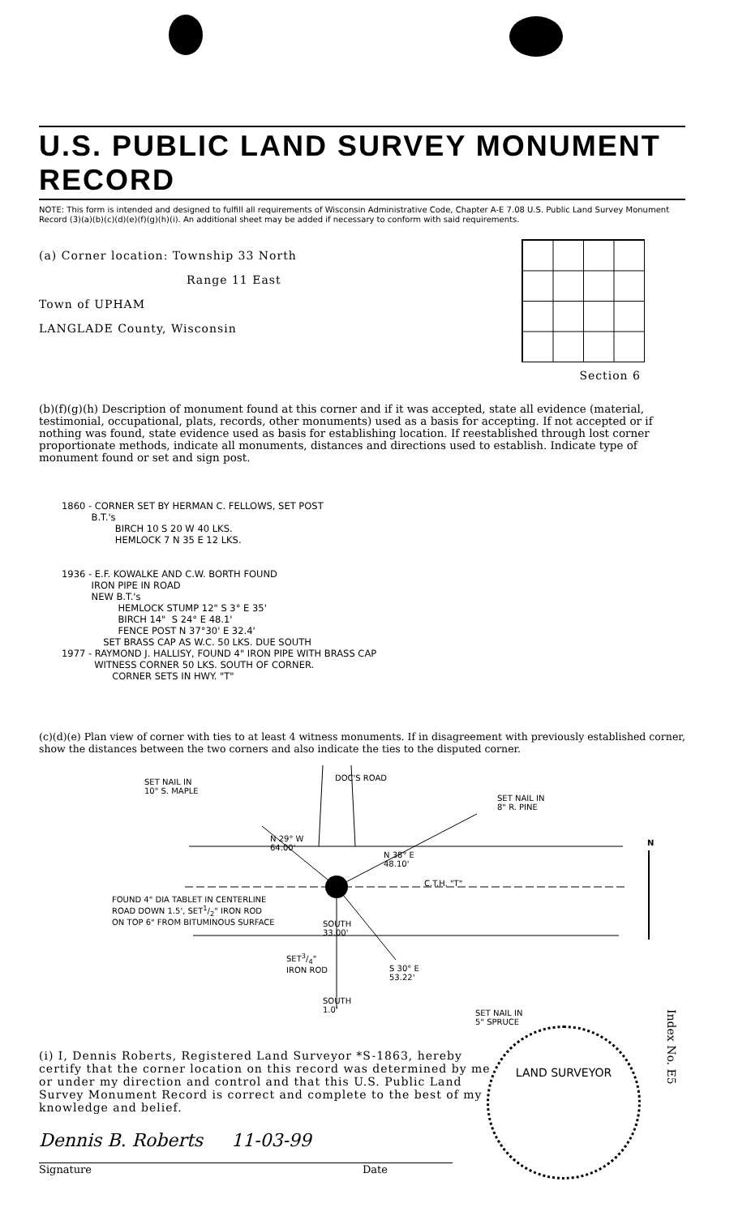U.S. PUBLIC LAND SURVEY MONUMENT RECORD
NOTE: This form is intended and designed to fulfill all requirements of Wisconsin Administrative Code, Chapter A-E 7.08 U.S. Public Land Survey Monument Record (3)(a)(b)(c)(d)(e)(f)(g)(h)(i). An additional sheet may be added if necessary to conform with said requirements.
(a) Corner location: Township 33 North
Range 11 East
Town of UPHAM
LANGLADE County, Wisconsin
Section 6
(b)(f)(g)(h) Description of monument found at this corner and if it was accepted, state all evidence (material, testimonial, occupational, plats, records, other monuments) used as a basis for accepting. If not accepted or if nothing was found, state evidence used as basis for establishing location. If reestablished through lost corner proportionate methods, indicate all monuments, distances and directions used to establish. Indicate type of monument found or set and sign post.
1860 - CORNER SET BY HERMAN C. FELLOWS, SET POST B.T.'s BIRCH 10 S 20 W 40 LKS. HEMLOCK 7 N 35 E 12 LKS. 1936 - E.F. KOWALKE AND C.W. BORTH FOUND IRON PIPE IN ROAD NEW B.T.'s HEMLOCK STUMP 12" S 3° E 35' BIRCH 14" S 24° E 48.1' FENCE POST N 37°30' E 32.4' SET BRASS CAP AS W.C. 50 LKS. DUE SOUTH 1977 - RAYMOND J. HALLISY, FOUND 4" IRON PIPE WITH BRASS CAP WITNESS CORNER 50 LKS. SOUTH OF CORNER. CORNER SETS IN HWY. "T"
(c)(d)(e) Plan view of corner with ties to at least 4 witness monuments. If in disagreement with previously established corner, show the distances between the two corners and also indicate the ties to the disputed corner.
SET NAIL IN
10" S. MAPLE
DOC'S ROAD
SET NAIL IN
8" R. PINE
N 29° W
64.00'
N 38° E
48.10'
C.T.H. "T"
FOUND 4" DIA TABLET IN CENTERLINE
ROAD DOWN 1.5', SET1/2" IRON ROD
ON TOP 6" FROM BITUMINOUS SURFACE
SOUTH
33.00'
SET3/4"
IRON ROD
S 30° E
53.22'
SOUTH
1.0'
SET NAIL IN
5" SPRUCE
N
(i) I, Dennis Roberts, Registered Land Surveyor *S-1863, hereby certify that the corner location on this record was determined by me or under my direction and control and that this U.S. Public Land Survey Monument Record is correct and complete to the best of my knowledge and belief.
Dennis B. Roberts 11-03-99
Signature Date
LAND SURVEYOR
Index No. E5